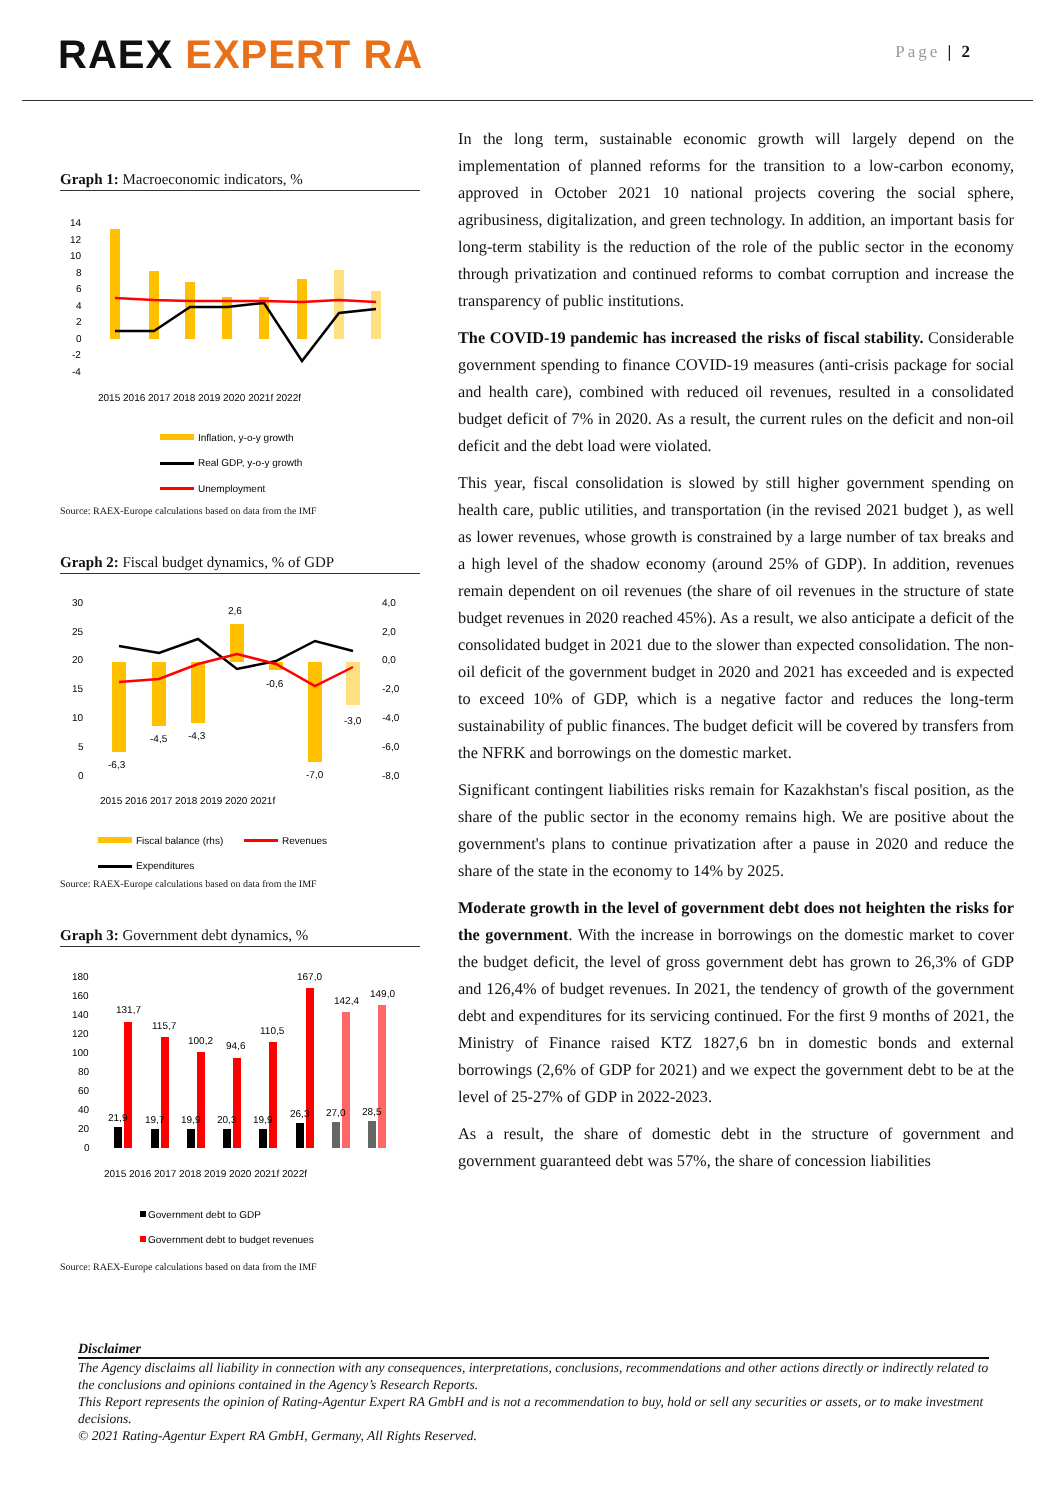RAEX EXPERT RA
Page | 2
Graph 1: Macroeconomic indicators, %
14
12
10
8
6
4
2
0
-2
-4
2015 2016 2017 2018 2019 2020 2021f 2022f
Inflation, y-o-y growth
Real GDP, y-o-y growth
Unemployment
Source: RAEX-Europe calculations based on data from the IMF
Graph 2: Fiscal budget dynamics, % of GDP
30
25
20
15
10
5
0
4,0
2,0
0,0
-2,0
-4,0
-6,0
-8,0
-6,3
-4,5
-4,3
2,6
-0,6
-7,0
-3,0
2015 2016 2017 2018 2019 2020 2021f
Fiscal balance (rhs)
Revenues
Expenditures
Source: RAEX-Europe calculations based on data from the IMF
Graph 3: Government debt dynamics, %
180
160
140
120
100
80
60
40
20
0
131,7
115,7
100,2
94,6
110,5
167,0
142,4
149,0
21,9
19,7
19,9
20,3
19,9
26,3
27,0
28,5
2015 2016 2017 2018 2019 2020 2021f 2022f
Government debt to GDP
Government debt to budget revenues
Source: RAEX-Europe calculations based on data from the IMF
In the long term, sustainable economic growth will largely depend on the implementation of planned reforms for the transition to a low-carbon economy, approved in October 2021 10 national projects covering the social sphere, agribusiness, digitalization, and green technology. In addition, an important basis for long-term stability is the reduction of the role of the public sector in the economy through privatization and continued reforms to combat corruption and increase the transparency of public institutions.
The COVID-19 pandemic has increased the risks of fiscal stability. Considerable government spending to finance COVID-19 measures (anti-crisis package for social and health care), combined with reduced oil revenues, resulted in a consolidated budget deficit of 7% in 2020. As a result, the current rules on the deficit and non-oil deficit and the debt load were violated.
This year, fiscal consolidation is slowed by still higher government spending on health care, public utilities, and transportation (in the revised 2021 budget ), as well as lower revenues, whose growth is constrained by a large number of tax breaks and a high level of the shadow economy (around 25% of GDP). In addition, revenues remain dependent on oil revenues (the share of oil revenues in the structure of state budget revenues in 2020 reached 45%). As a result, we also anticipate a deficit of the consolidated budget in 2021 due to the slower than expected consolidation. The non-oil deficit of the government budget in 2020 and 2021 has exceeded and is expected to exceed 10% of GDP, which is a negative factor and reduces the long-term sustainability of public finances. The budget deficit will be covered by transfers from the NFRK and borrowings on the domestic market.
Significant contingent liabilities risks remain for Kazakhstan's fiscal position, as the share of the public sector in the economy remains high. We are positive about the government's plans to continue privatization after a pause in 2020 and reduce the share of the state in the economy to 14% by 2025.
Moderate growth in the level of government debt does not heighten the risks for the government. With the increase in borrowings on the domestic market to cover the budget deficit, the level of gross government debt has grown to 26,3% of GDP and 126,4% of budget revenues. In 2021, the tendency of growth of the government debt and expenditures for its servicing continued. For the first 9 months of 2021, the Ministry of Finance raised KTZ 1827,6 bn in domestic bonds and external borrowings (2,6% of GDP for 2021) and we expect the government debt to be at the level of 25-27% of GDP in 2022-2023.
As a result, the share of domestic debt in the structure of government and government guaranteed debt was 57%, the share of concession liabilities
Disclaimer
The Agency disclaims all liability in connection with any consequences, interpretations, conclusions, recommendations and other actions directly or indirectly related to the conclusions and opinions contained in the Agency’s Research Reports.
This Report represents the opinion of Rating-Agentur Expert RA GmbH and is not a recommendation to buy, hold or sell any securities or assets, or to make investment decisions.
© 2021 Rating-Agentur Expert RA GmbH, Germany, All Rights Reserved.